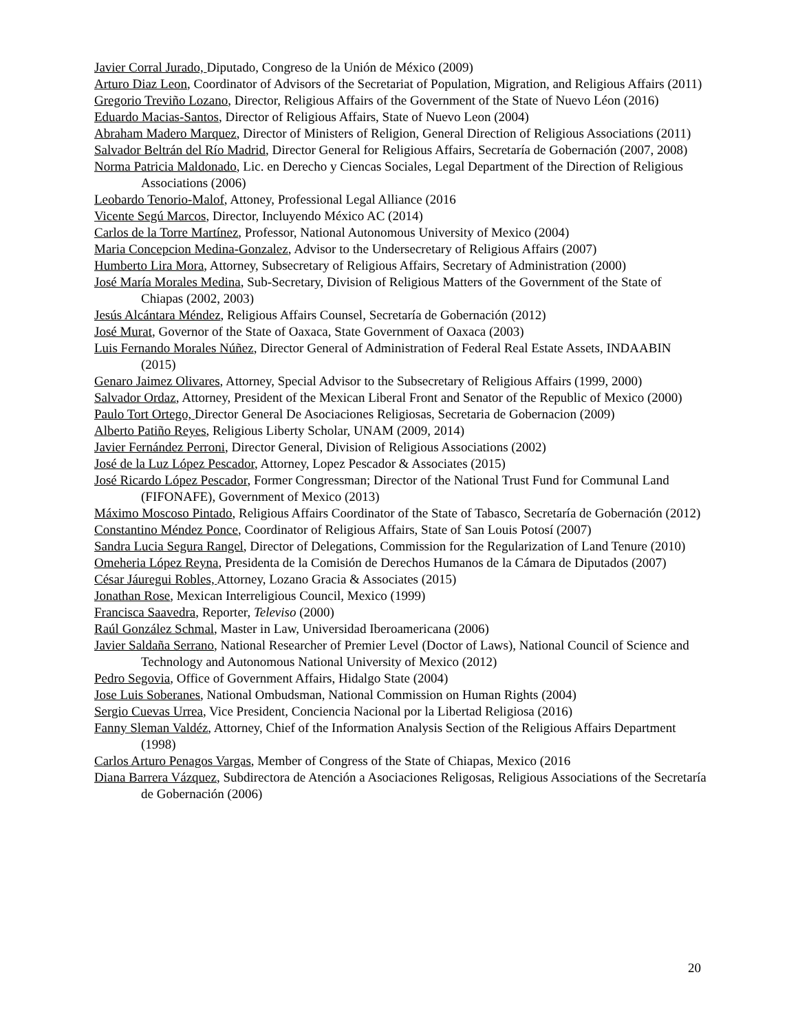Javier Corral Jurado, Diputado, Congreso de la Unión de México (2009)
Arturo Diaz Leon, Coordinator of Advisors of the Secretariat of Population, Migration, and Religious Affairs (2011)
Gregorio Treviño Lozano, Director, Religious Affairs of the Government of the State of Nuevo Léon (2016)
Eduardo Macias-Santos, Director of Religious Affairs, State of Nuevo Leon (2004)
Abraham Madero Marquez, Director of Ministers of Religion, General Direction of Religious Associations (2011)
Salvador Beltrán del Río Madrid, Director General for Religious Affairs, Secretaría de Gobernación (2007, 2008)
Norma Patricia Maldonado, Lic. en Derecho y Ciencas Sociales, Legal Department of the Direction of Religious Associations (2006)
Leobardo Tenorio-Malof, Attoney, Professional Legal Alliance (2016
Vicente Segú Marcos, Director, Incluyendo México AC (2014)
Carlos de la Torre Martínez, Professor, National Autonomous University of Mexico (2004)
Maria Concepcion Medina-Gonzalez, Advisor to the Undersecretary of Religious Affairs (2007)
Humberto Lira Mora, Attorney, Subsecretary of Religious Affairs, Secretary of Administration (2000)
José María Morales Medina, Sub-Secretary, Division of Religious Matters of the Government of the State of Chiapas (2002, 2003)
Jesús Alcántara Méndez, Religious Affairs Counsel, Secretaría de Gobernación (2012)
José Murat, Governor of the State of Oaxaca, State Government of Oaxaca (2003)
Luis Fernando Morales Núñez, Director General of Administration of Federal Real Estate Assets, INDAABIN (2015)
Genaro Jaimez Olivares, Attorney, Special Advisor to the Subsecretary of Religious Affairs (1999, 2000)
Salvador Ordaz, Attorney, President of the Mexican Liberal Front and Senator of the Republic of Mexico (2000)
Paulo Tort Ortego, Director General De Asociaciones Religiosas, Secretaria de Gobernacion (2009)
Alberto Patiño Reyes, Religious Liberty Scholar, UNAM (2009, 2014)
Javier Fernández Perroni, Director General, Division of Religious Associations (2002)
José de la Luz López Pescador, Attorney, Lopez Pescador & Associates (2015)
José Ricardo López Pescador, Former Congressman; Director of the National Trust Fund for Communal Land (FIFONAFE), Government of Mexico (2013)
Máximo Moscoso Pintado, Religious Affairs Coordinator of the State of Tabasco, Secretaría de Gobernación (2012)
Constantino Méndez Ponce, Coordinator of Religious Affairs, State of San Louis Potosí (2007)
Sandra Lucia Segura Rangel, Director of Delegations, Commission for the Regularization of Land Tenure (2010)
Omeheria López Reyna, Presidenta de la Comisión de Derechos Humanos de la Cámara de Diputados (2007)
César Jáuregui Robles, Attorney, Lozano Gracia & Associates (2015)
Jonathan Rose, Mexican Interreligious Council, Mexico (1999)
Francisca Saavedra, Reporter, Televiso (2000)
Raúl González Schmal, Master in Law, Universidad Iberoamericana (2006)
Javier Saldaña Serrano, National Researcher of Premier Level (Doctor of Laws), National Council of Science and Technology and Autonomous National University of Mexico (2012)
Pedro Segovia, Office of Government Affairs, Hidalgo State (2004)
Jose Luis Soberanes, National Ombudsman, National Commission on Human Rights (2004)
Sergio Cuevas Urrea, Vice President, Conciencia Nacional por la Libertad Religiosa (2016)
Fanny Sleman Valdéz, Attorney, Chief of the Information Analysis Section of the Religious Affairs Department (1998)
Carlos Arturo Penagos Vargas, Member of Congress of the State of Chiapas, Mexico (2016
Diana Barrera Vázquez, Subdirectora de Atención a Asociaciones Religosas, Religious Associations of the Secretaría de Gobernación (2006)
20